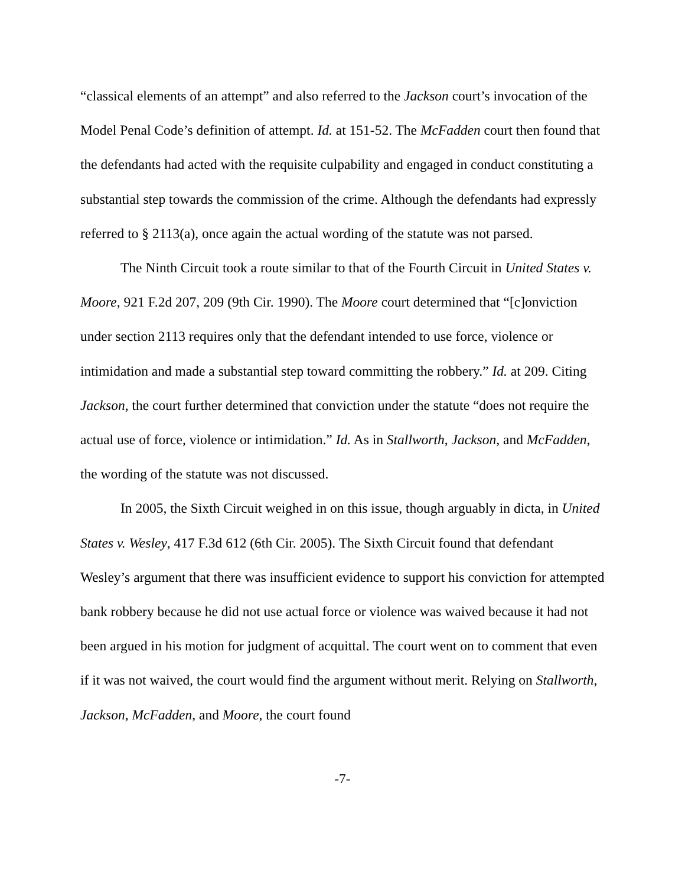“classical elements of an attempt” and also referred to the Jackson court’s invocation of the Model Penal Code’s definition of attempt. Id. at 151-52. The McFadden court then found that the defendants had acted with the requisite culpability and engaged in conduct constituting a substantial step towards the commission of the crime. Although the defendants had expressly referred to § 2113(a), once again the actual wording of the statute was not parsed.
The Ninth Circuit took a route similar to that of the Fourth Circuit in United States v. Moore, 921 F.2d 207, 209 (9th Cir. 1990). The Moore court determined that “[c]onviction under section 2113 requires only that the defendant intended to use force, violence or intimidation and made a substantial step toward committing the robbery.” Id. at 209. Citing Jackson, the court further determined that conviction under the statute “does not require the actual use of force, violence or intimidation.” Id. As in Stallworth, Jackson, and McFadden, the wording of the statute was not discussed.
In 2005, the Sixth Circuit weighed in on this issue, though arguably in dicta, in United States v. Wesley, 417 F.3d 612 (6th Cir. 2005). The Sixth Circuit found that defendant Wesley’s argument that there was insufficient evidence to support his conviction for attempted bank robbery because he did not use actual force or violence was waived because it had not been argued in his motion for judgment of acquittal. The court went on to comment that even if it was not waived, the court would find the argument without merit. Relying on Stallworth, Jackson, McFadden, and Moore, the court found
-7-